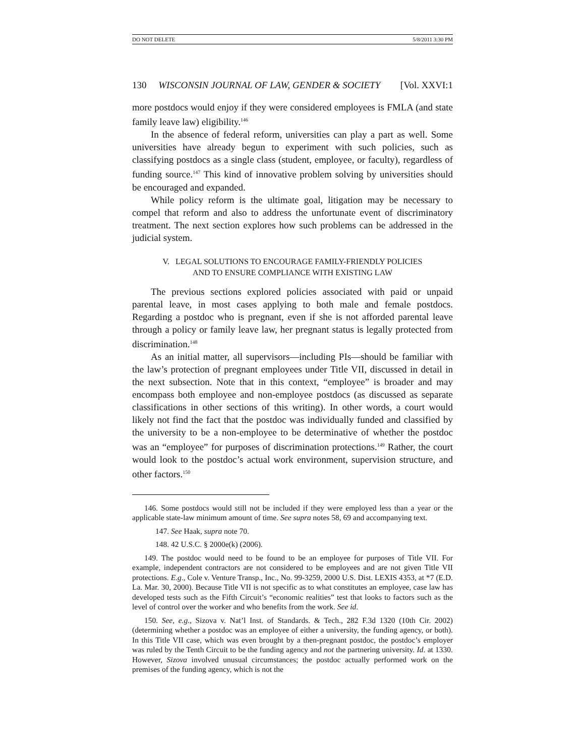DO NOT DELETE 5/8/2011 3:30 PM
130 WISCONSIN JOURNAL OF LAW, GENDER & SOCIETY [Vol. XXVI:1
more postdocs would enjoy if they were considered employees is FMLA (and state family leave law) eligibility.<sup>146</sup>
In the absence of federal reform, universities can play a part as well. Some universities have already begun to experiment with such policies, such as classifying postdocs as a single class (student, employee, or faculty), regardless of funding source.<sup>147</sup> This kind of innovative problem solving by universities should be encouraged and expanded.
While policy reform is the ultimate goal, litigation may be necessary to compel that reform and also to address the unfortunate event of discriminatory treatment. The next section explores how such problems can be addressed in the judicial system.
V. LEGAL SOLUTIONS TO ENCOURAGE FAMILY-FRIENDLY POLICIES
AND TO ENSURE COMPLIANCE WITH EXISTING LAW
The previous sections explored policies associated with paid or unpaid parental leave, in most cases applying to both male and female postdocs. Regarding a postdoc who is pregnant, even if she is not afforded parental leave through a policy or family leave law, her pregnant status is legally protected from discrimination.<sup>148</sup>
As an initial matter, all supervisors—including PIs—should be familiar with the law’s protection of pregnant employees under Title VII, discussed in detail in the next subsection. Note that in this context, “employee” is broader and may encompass both employee and non-employee postdocs (as discussed as separate classifications in other sections of this writing). In other words, a court would likely not find the fact that the postdoc was individually funded and classified by the university to be a non-employee to be determinative of whether the postdoc was an “employee” for purposes of discrimination protections.<sup>149</sup> Rather, the court would look to the postdoc’s actual work environment, supervision structure, and other factors.<sup>150</sup>
146. Some postdocs would still not be included if they were employed less than a year or the applicable state-law minimum amount of time. See supra notes 58, 69 and accompanying text.
147. See Haak, supra note 70.
148. 42 U.S.C. § 2000e(k) (2006).
149. The postdoc would need to be found to be an employee for purposes of Title VII. For example, independent contractors are not considered to be employees and are not given Title VII protections. E.g., Cole v. Venture Transp., Inc., No. 99-3259, 2000 U.S. Dist. LEXIS 4353, at *7 (E.D. La. Mar. 30, 2000). Because Title VII is not specific as to what constitutes an employee, case law has developed tests such as the Fifth Circuit’s “economic realities” test that looks to factors such as the level of control over the worker and who benefits from the work. See id.
150. See, e.g., Sizova v. Nat’l Inst. of Standards. & Tech., 282 F.3d 1320 (10th Cir. 2002) (determining whether a postdoc was an employee of either a university, the funding agency, or both). In this Title VII case, which was even brought by a then-pregnant postdoc, the postdoc’s employer was ruled by the Tenth Circuit to be the funding agency and not the partnering university. Id. at 1330. However, Sizova involved unusual circumstances; the postdoc actually performed work on the premises of the funding agency, which is not the